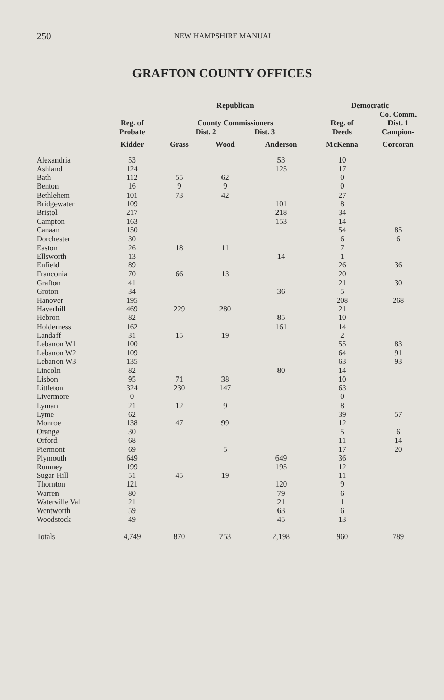250 NEW HAMPSHIRE MANUAL
GRAFTON COUNTY OFFICES
| | | Republican | | | Democratic | |
| --- | --- | --- | --- | --- | --- | --- |
| | Reg. of Probate | County Commissioners Dist. 2 Dist. 3 | | | Reg. of Deeds | Co. Comm. Dist. 1 Campion- |
| | Kidder | Grass | Wood | Anderson | McKenna | Corcoran |
| Alexandria | 53 | | | 53 | 10 | |
| Ashland | 124 | | | 125 | 17 | |
| Bath | 112 | 55 | 62 | | 0 | |
| Benton | 16 | 9 | 9 | | 0 | |
| Bethlehem | 101 | 73 | 42 | | 27 | |
| Bridgewater | 109 | | | 101 | 8 | |
| Bristol | 217 | | | 218 | 34 | |
| Campton | 163 | | | 153 | 14 | |
| Canaan | 150 | | | | 54 | 85 |
| Dorchester | 30 | | | | 6 | 6 |
| Easton | 26 | 18 | 11 | | 7 | |
| Ellsworth | 13 | | | 14 | 1 | |
| Enfield | 89 | | | | 26 | 36 |
| Franconia | 70 | 66 | 13 | | 20 | |
| Grafton | 41 | | | | 21 | 30 |
| Groton | 34 | | | 36 | 5 | |
| Hanover | 195 | | | | 208 | 268 |
| Haverhill | 469 | 229 | 280 | | 21 | |
| Hebron | 82 | | | 85 | 10 | |
| Holderness | 162 | | | 161 | 14 | |
| Landaff | 31 | 15 | 19 | | 2 | |
| Lebanon W1 | 100 | | | | 55 | 83 |
| Lebanon W2 | 109 | | | | 64 | 91 |
| Lebanon W3 | 135 | | | | 63 | 93 |
| Lincoln | 82 | | | 80 | 14 | |
| Lisbon | 95 | 71 | 38 | | 10 | |
| Littleton | 324 | 230 | 147 | | 63 | |
| Livermore | 0 | | | | 0 | |
| Lyman | 21 | 12 | 9 | | 8 | |
| Lyme | 62 | | | | 39 | 57 |
| Monroe | 138 | 47 | 99 | | 12 | |
| Orange | 30 | | | | 5 | 6 |
| Orford | 68 | | | | 11 | 14 |
| Piermont | 69 | | 5 | | 17 | 20 |
| Plymouth | 649 | | | 649 | 36 | |
| Rumney | 199 | | | 195 | 12 | |
| Sugar Hill | 51 | 45 | 19 | | 11 | |
| Thornton | 121 | | | 120 | 9 | |
| Warren | 80 | | | 79 | 6 | |
| Waterville Val | 21 | | | 21 | 1 | |
| Wentworth | 59 | | | 63 | 6 | |
| Woodstock | 49 | | | 45 | 13 | |
| Totals | 4,749 | 870 | 753 | 2,198 | 960 | 789 |